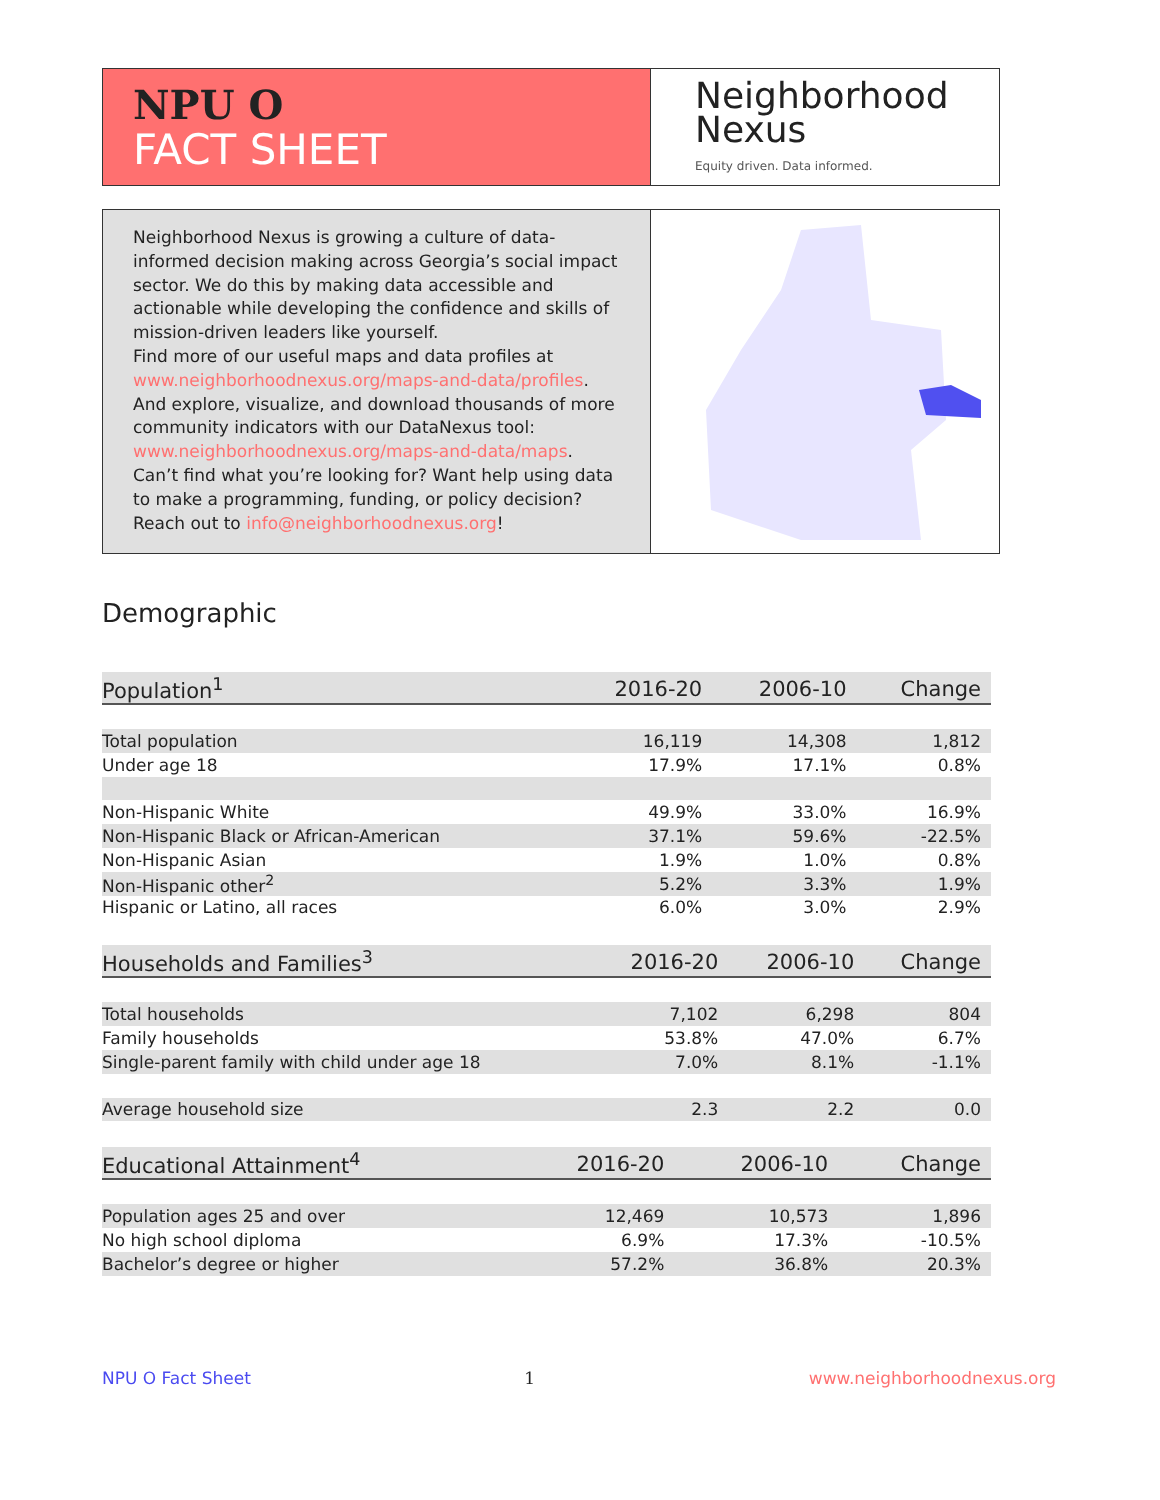NPU O
FACT SHEET
Neighborhood
Nexus
Equity driven. Data informed.
Neighborhood Nexus is growing a culture of data-informed decision making across Georgia’s social impact sector. We do this by making data accessible and actionable while developing the confidence and skills of mission-driven leaders like yourself.
Find more of our useful maps and data profiles at www.neighborhoodnexus.org/maps-and-data/profiles. And explore, visualize, and download thousands of more community indicators with our DataNexus tool: www.neighborhoodnexus.org/maps-and-data/maps. Can’t find what you’re looking for? Want help using data to make a programming, funding, or policy decision? Reach out to info@neighborhoodnexus.org!
Demographic
| Population<sup>1</sup> | 2016-20 | 2006-10 | Change |
| --- | --- | --- | --- |
| Total population | 16,119 | 14,308 | 1,812 |
| Under age 18 | 17.9% | 17.1% | 0.8% |
| Non-Hispanic White | 49.9% | 33.0% | 16.9% |
| Non-Hispanic Black or African-American | 37.1% | 59.6% | -22.5% |
| Non-Hispanic Asian | 1.9% | 1.0% | 0.8% |
| Non-Hispanic other<sup>2</sup> | 5.2% | 3.3% | 1.9% |
| Hispanic or Latino, all races | 6.0% | 3.0% | 2.9% |
| Households and Families<sup>3</sup> | 2016-20 | 2006-10 | Change |
| --- | --- | --- | --- |
| Total households | 7,102 | 6,298 | 804 |
| Family households | 53.8% | 47.0% | 6.7% |
| Single-parent family with child under age 18 | 7.0% | 8.1% | -1.1% |
| Average household size | 2.3 | 2.2 | 0.0 |
| Educational Attainment<sup>4</sup> | 2016-20 | 2006-10 | Change |
| --- | --- | --- | --- |
| Population ages 25 and over | 12,469 | 10,573 | 1,896 |
| No high school diploma | 6.9% | 17.3% | -10.5% |
| Bachelor’s degree or higher | 57.2% | 36.8% | 20.3% |
NPU O Fact Sheet 1 www.neighborhoodnexus.org